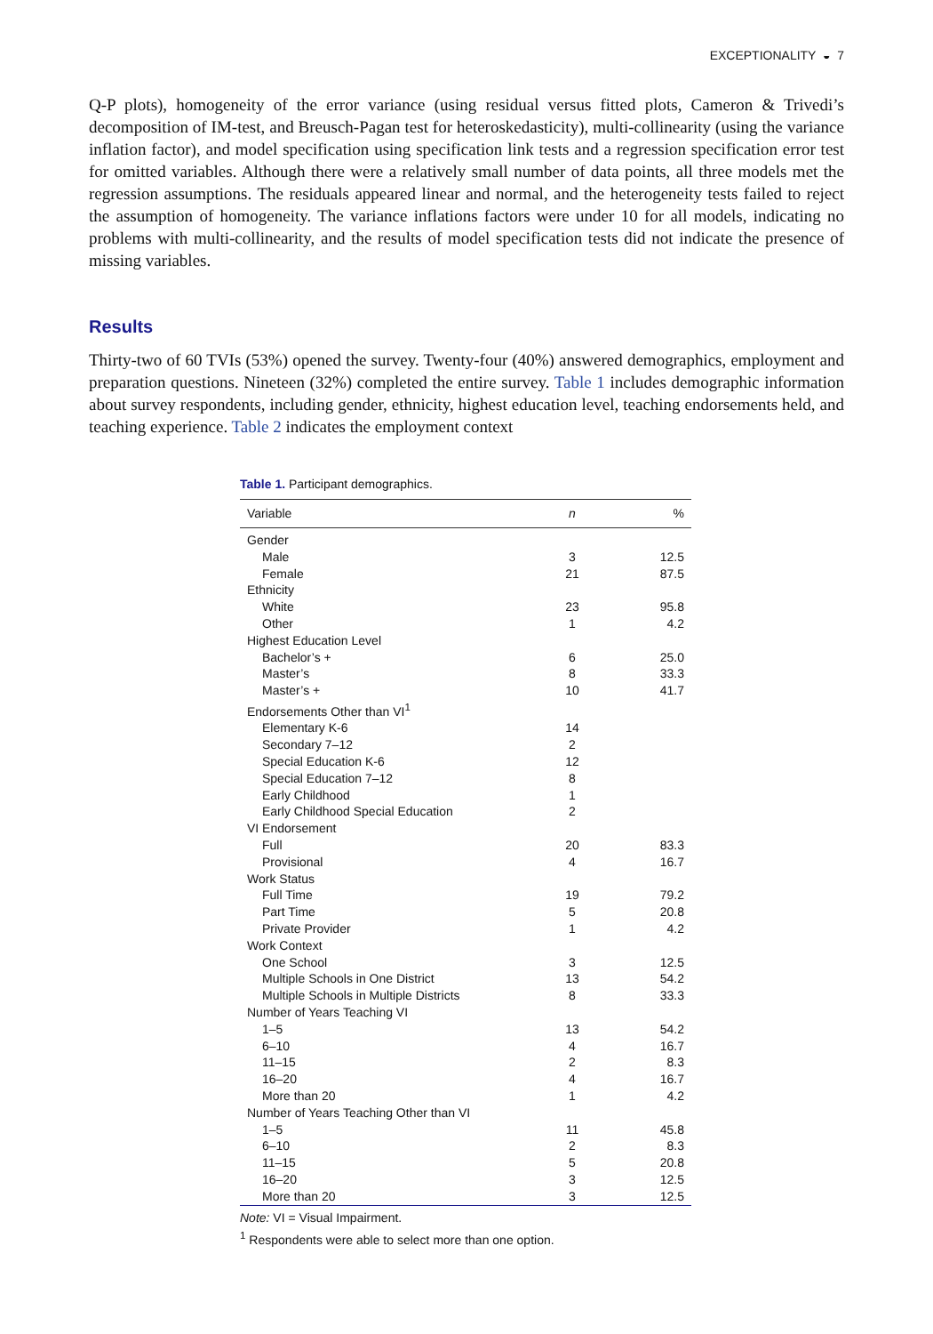EXCEPTIONALITY ◒ 7
Q-P plots), homogeneity of the error variance (using residual versus fitted plots, Cameron & Trivedi’s decomposition of IM-test, and Breusch-Pagan test for heteroskedasticity), multi-collinearity (using the variance inflation factor), and model specification using specification link tests and a regression specification error test for omitted variables. Although there were a relatively small number of data points, all three models met the regression assumptions. The residuals appeared linear and normal, and the heterogeneity tests failed to reject the assumption of homogeneity. The variance inflations factors were under 10 for all models, indicating no problems with multi-collinearity, and the results of model specification tests did not indicate the presence of missing variables.
Results
Thirty-two of 60 TVIs (53%) opened the survey. Twenty-four (40%) answered demographics, employment and preparation questions. Nineteen (32%) completed the entire survey. Table 1 includes demographic information about survey respondents, including gender, ethnicity, highest education level, teaching endorsements held, and teaching experience. Table 2 indicates the employment context
Table 1. Participant demographics.
| Variable | n | % |
| --- | --- | --- |
| Gender | | |
| Male | 3 | 12.5 |
| Female | 21 | 87.5 |
| Ethnicity | | |
| White | 23 | 95.8 |
| Other | 1 | 4.2 |
| Highest Education Level | | |
| Bachelor’s + | 6 | 25.0 |
| Master’s | 8 | 33.3 |
| Master’s + | 10 | 41.7 |
| Endorsements Other than VI<sup>1</sup> | | |
| Elementary K-6 | 14 | |
| Secondary 7–12 | 2 | |
| Special Education K-6 | 12 | |
| Special Education 7–12 | 8 | |
| Early Childhood | 1 | |
| Early Childhood Special Education | 2 | |
| VI Endorsement | | |
| Full | 20 | 83.3 |
| Provisional | 4 | 16.7 |
| Work Status | | |
| Full Time | 19 | 79.2 |
| Part Time | 5 | 20.8 |
| Private Provider | 1 | 4.2 |
| Work Context | | |
| One School | 3 | 12.5 |
| Multiple Schools in One District | 13 | 54.2 |
| Multiple Schools in Multiple Districts | 8 | 33.3 |
| Number of Years Teaching VI | | |
| 1–5 | 13 | 54.2 |
| 6–10 | 4 | 16.7 |
| 11–15 | 2 | 8.3 |
| 16–20 | 4 | 16.7 |
| More than 20 | 1 | 4.2 |
| Number of Years Teaching Other than VI | | |
| 1–5 | 11 | 45.8 |
| 6–10 | 2 | 8.3 |
| 11–15 | 5 | 20.8 |
| 16–20 | 3 | 12.5 |
| More than 20 | 3 | 12.5 |
Note: VI = Visual Impairment.
<sup>1</sup> Respondents were able to select more than one option.